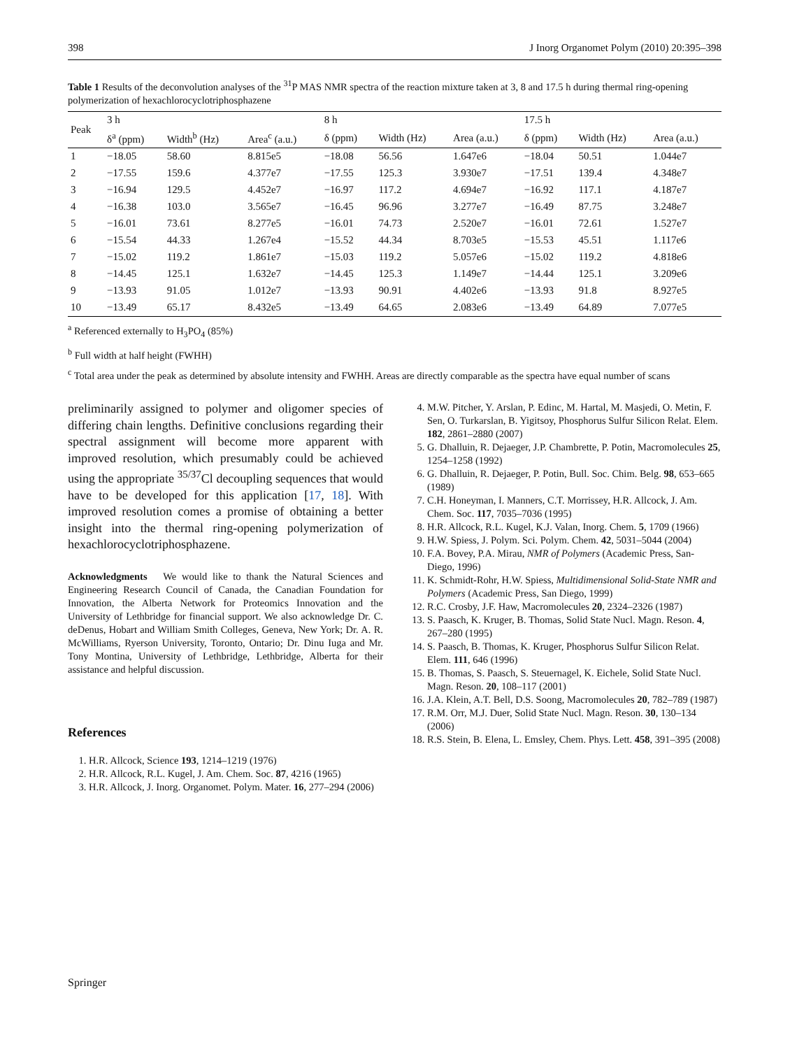398 J Inorg Organomet Polym (2010) 20:395–398
Table 1 Results of the deconvolution analyses of the <sup>31</sup>P MAS NMR spectra of the reaction mixture taken at 3, 8 and 17.5 h during thermal ring-opening polymerization of hexachlorocyclotriphosphazene
| Peak | 3 h | | | 8 h | | | 17.5 h | | |
| --- | --- | --- | --- | --- | --- | --- | --- | --- | --- |
| | δ<sup>a</sup> (ppm) | Width<sup>b</sup> (Hz) | Area<sup>c</sup> (a.u.) | δ (ppm) | Width (Hz) | Area (a.u.) | δ (ppm) | Width (Hz) | Area (a.u.) |
| 1 | −18.05 | 58.60 | 8.815e5 | −18.08 | 56.56 | 1.647e6 | −18.04 | 50.51 | 1.044e7 |
| 2 | −17.55 | 159.6 | 4.377e7 | −17.55 | 125.3 | 3.930e7 | −17.51 | 139.4 | 4.348e7 |
| 3 | −16.94 | 129.5 | 4.452e7 | −16.97 | 117.2 | 4.694e7 | −16.92 | 117.1 | 4.187e7 |
| 4 | −16.38 | 103.0 | 3.565e7 | −16.45 | 96.96 | 3.277e7 | −16.49 | 87.75 | 3.248e7 |
| 5 | −16.01 | 73.61 | 8.277e5 | −16.01 | 74.73 | 2.520e7 | −16.01 | 72.61 | 1.527e7 |
| 6 | −15.54 | 44.33 | 1.267e4 | −15.52 | 44.34 | 8.703e5 | −15.53 | 45.51 | 1.117e6 |
| 7 | −15.02 | 119.2 | 1.861e7 | −15.03 | 119.2 | 5.057e6 | −15.02 | 119.2 | 4.818e6 |
| 8 | −14.45 | 125.1 | 1.632e7 | −14.45 | 125.3 | 1.149e7 | −14.44 | 125.1 | 3.209e6 |
| 9 | −13.93 | 91.05 | 1.012e7 | −13.93 | 90.91 | 4.402e6 | −13.93 | 91.8 | 8.927e5 |
| 10 | −13.49 | 65.17 | 8.432e5 | −13.49 | 64.65 | 2.083e6 | −13.49 | 64.89 | 7.077e5 |
<sup>a</sup> Referenced externally to H<sub>3</sub>PO<sub>4</sub> (85%)
<sup>b</sup> Full width at half height (FWHH)
<sup>c</sup> Total area under the peak as determined by absolute intensity and FWHH. Areas are directly comparable as the spectra have equal number of scans
preliminarily assigned to polymer and oligomer species of differing chain lengths. Definitive conclusions regarding their spectral assignment will become more apparent with improved resolution, which presumably could be achieved using the appropriate <sup>35/37</sup>Cl decoupling sequences that would have to be developed for this application [17, 18]. With improved resolution comes a promise of obtaining a better insight into the thermal ring-opening polymerization of hexachlorocyclotriphosphazene.
Acknowledgments We would like to thank the Natural Sciences and Engineering Research Council of Canada, the Canadian Foundation for Innovation, the Alberta Network for Proteomics Innovation and the University of Lethbridge for financial support. We also acknowledge Dr. C. deDenus, Hobart and William Smith Colleges, Geneva, New York; Dr. A. R. McWilliams, Ryerson University, Toronto, Ontario; Dr. Dinu Iuga and Mr. Tony Montina, University of Lethbridge, Lethbridge, Alberta for their assistance and helpful discussion.
References
1. H.R. Allcock, Science 193, 1214–1219 (1976)
2. H.R. Allcock, R.L. Kugel, J. Am. Chem. Soc. 87, 4216 (1965)
3. H.R. Allcock, J. Inorg. Organomet. Polym. Mater. 16, 277–294 (2006)
4. M.W. Pitcher, Y. Arslan, P. Edinc, M. Hartal, M. Masjedi, O. Metin, F. Sen, O. Turkarslan, B. Yigitsoy, Phosphorus Sulfur Silicon Relat. Elem. 182, 2861–2880 (2007)
5. G. Dhalluin, R. Dejaeger, J.P. Chambrette, P. Potin, Macromolecules 25, 1254–1258 (1992)
6. G. Dhalluin, R. Dejaeger, P. Potin, Bull. Soc. Chim. Belg. 98, 653–665 (1989)
7. C.H. Honeyman, I. Manners, C.T. Morrissey, H.R. Allcock, J. Am. Chem. Soc. 117, 7035–7036 (1995)
8. H.R. Allcock, R.L. Kugel, K.J. Valan, Inorg. Chem. 5, 1709 (1966)
9. H.W. Spiess, J. Polym. Sci. Polym. Chem. 42, 5031–5044 (2004)
10. F.A. Bovey, P.A. Mirau, NMR of Polymers (Academic Press, San-Diego, 1996)
11. K. Schmidt-Rohr, H.W. Spiess, Multidimensional Solid-State NMR and Polymers (Academic Press, San Diego, 1999)
12. R.C. Crosby, J.F. Haw, Macromolecules 20, 2324–2326 (1987)
13. S. Paasch, K. Kruger, B. Thomas, Solid State Nucl. Magn. Reson. 4, 267–280 (1995)
14. S. Paasch, B. Thomas, K. Kruger, Phosphorus Sulfur Silicon Relat. Elem. 111, 646 (1996)
15. B. Thomas, S. Paasch, S. Steuernagel, K. Eichele, Solid State Nucl. Magn. Reson. 20, 108–117 (2001)
16. J.A. Klein, A.T. Bell, D.S. Soong, Macromolecules 20, 782–789 (1987)
17. R.M. Orr, M.J. Duer, Solid State Nucl. Magn. Reson. 30, 130–134 (2006)
18. R.S. Stein, B. Elena, L. Emsley, Chem. Phys. Lett. 458, 391–395 (2008)
Springer